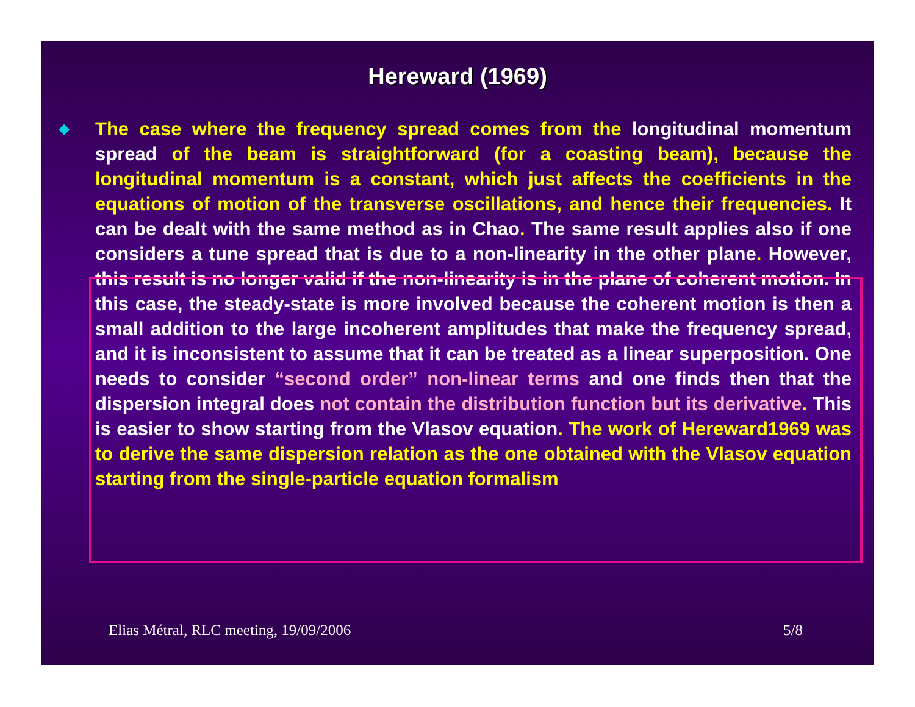Hereward (1969)
◆
The case where the frequency spread comes from the longitudinal momentum spread of the beam is straightforward (for a coasting beam), because the longitudinal momentum is a constant, which just affects the coefficients in the equations of motion of the transverse oscillations, and hence their frequencies. It can be dealt with the same method as in Chao. The same result applies also if one considers a tune spread that is due to a non-linearity in the other plane. However, this result is no longer valid if the non-linearity is in the plane of coherent motion. In this case, the steady-state is more involved because the coherent motion is then a small addition to the large incoherent amplitudes that make the frequency spread, and it is inconsistent to assume that it can be treated as a linear superposition. One needs to consider “second order” non-linear terms and one finds then that the dispersion integral does not contain the distribution function but its derivative. This is easier to show starting from the Vlasov equation. The work of Hereward1969 was to derive the same dispersion relation as the one obtained with the Vlasov equation starting from the single-particle equation formalism
Elias Métral, RLC meeting, 19/09/2006 5/8